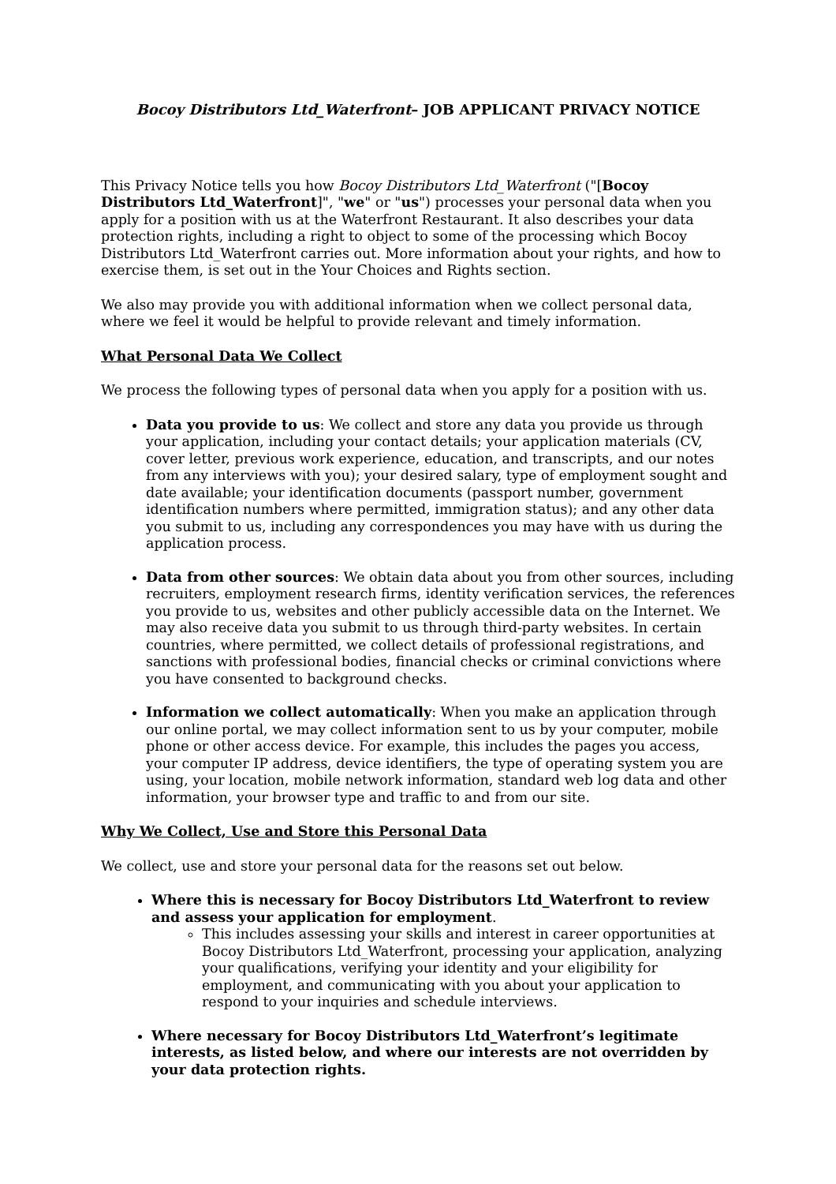Bocoy Distributors Ltd_Waterfront– JOB APPLICANT PRIVACY NOTICE
This Privacy Notice tells you how Bocoy Distributors Ltd_Waterfront ("[Bocoy Distributors Ltd_Waterfront]", "we" or "us") processes your personal data when you apply for a position with us at the Waterfront Restaurant. It also describes your data protection rights, including a right to object to some of the processing which Bocoy Distributors Ltd_Waterfront carries out. More information about your rights, and how to exercise them, is set out in the Your Choices and Rights section.
We also may provide you with additional information when we collect personal data, where we feel it would be helpful to provide relevant and timely information.
What Personal Data We Collect
We process the following types of personal data when you apply for a position with us.
Data you provide to us: We collect and store any data you provide us through your application, including your contact details; your application materials (CV, cover letter, previous work experience, education, and transcripts, and our notes from any interviews with you); your desired salary, type of employment sought and date available; your identification documents (passport number, government identification numbers where permitted, immigration status); and any other data you submit to us, including any correspondences you may have with us during the application process.
Data from other sources: We obtain data about you from other sources, including recruiters, employment research firms, identity verification services, the references you provide to us, websites and other publicly accessible data on the Internet. We may also receive data you submit to us through third-party websites. In certain countries, where permitted, we collect details of professional registrations, and sanctions with professional bodies, financial checks or criminal convictions where you have consented to background checks.
Information we collect automatically: When you make an application through our online portal, we may collect information sent to us by your computer, mobile phone or other access device. For example, this includes the pages you access, your computer IP address, device identifiers, the type of operating system you are using, your location, mobile network information, standard web log data and other information, your browser type and traffic to and from our site.
Why We Collect, Use and Store this Personal Data
We collect, use and store your personal data for the reasons set out below.
Where this is necessary for Bocoy Distributors Ltd_Waterfront to review and assess your application for employment.
This includes assessing your skills and interest in career opportunities at Bocoy Distributors Ltd_Waterfront, processing your application, analyzing your qualifications, verifying your identity and your eligibility for employment, and communicating with you about your application to respond to your inquiries and schedule interviews.
Where necessary for Bocoy Distributors Ltd_Waterfront’s legitimate interests, as listed below, and where our interests are not overridden by your data protection rights.